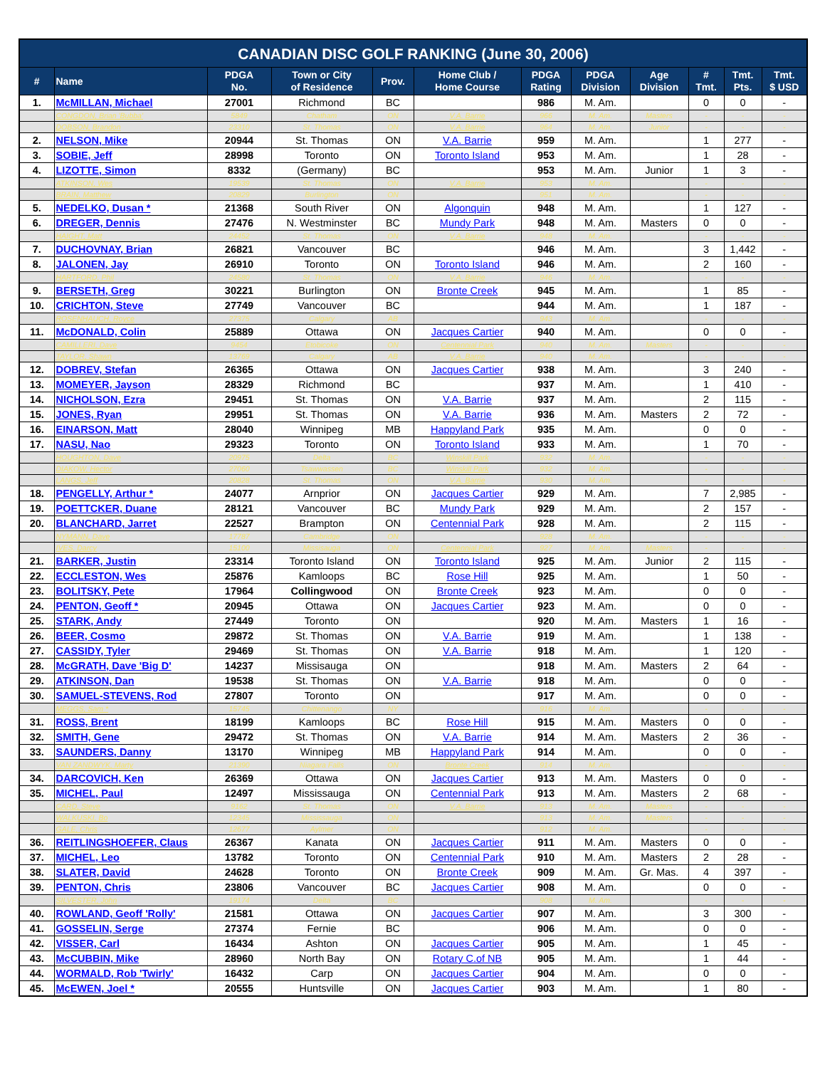| CANADIAN DISC GOLF RANKING (June 30, 2006) | | | | | | | | | | | |
| --- | --- | --- | --- | --- | --- | --- | --- | --- | --- | --- | --- |
| # | Name | PDGA No. | Town or City of Residence | Prov. | Home Club / Home Course | PDGA Rating | PDGA Division | Age Division | # Tmt. | Tmt. Pts. | Tmt. $ USD |
| 1. | McMILLAN, Michael | 27001 | Richmond | BC | | 986 | M. Am. | | 0 | 0 | - |
| | CONGDON, Brian 'Bubba' | 5849 | Chatham | ON | V.A. Barrie | 966 | M. Am. | Masters | - | - | - |
| | DOBSON, Brandon | 23310 | St. Thomas | ON | V.A. Barrie | 964 | M. Am. | Junior | - | - | - |
| 2. | NELSON, Mike | 20944 | St. Thomas | ON | V.A. Barrie | 959 | M. Am. | | 1 | 277 | - |
| 3. | SOBIE, Jeff | 28998 | Toronto | ON | Toronto Island | 953 | M. Am. | | 1 | 28 | - |
| 4. | LIZOTTE, Simon | 8332 | (Germany) | BC | | 953 | M. Am. | Junior | 1 | 3 | - |
| | ATKINSON, Wes | 19539 | St. Thomas | ON | V.A. Barrie | 953 | M. Am. | | - | - | - |
| | BRAIN, Matthew | 20829 | Burlington | ON | | 951 | M. Am. | | - | - | - |
| 5. | NEDELKO, Dusan * | 21368 | South River | ON | Algonquin | 948 | M. Am. | | 1 | 127 | - |
| 6. | DREGER, Dennis | 27476 | N. Westminster | BC | Mundy Park | 948 | M. Am. | Masters | 0 | 0 | - |
| | HAIGHT, Matt | 24452 | St. Thomas | ON | V.A. Barrie | 948 | M. Am. | | - | - | - |
| 7. | DUCHOVNAY, Brian | 26821 | Vancouver | BC | | 946 | M. Am. | | 3 | 1,442 | - |
| 8. | JALONEN, Jay | 26910 | Toronto | ON | Toronto Island | 946 | M. Am. | | 2 | 160 | - |
| | HARTFORD, Phil | 24580 | St. Thomas | ON | V.A. Barrie | 946 | M. Am. | | - | - | - |
| 9. | BERSETH, Greg | 30221 | Burlington | ON | Bronte Creek | 945 | M. Am. | | 1 | 85 | - |
| 10. | CRICHTON, Steve | 27749 | Vancouver | BC | | 944 | M. Am. | | 1 | 187 | - |
| | ROSENHAUCH, Royce | 27375 | Calgary | AB | | 943 | M. Am. | | - | - | - |
| 11. | McDONALD, Colin | 25889 | Ottawa | ON | Jacques Cartier | 940 | M. Am. | | 0 | 0 | - |
| | CAMILLERI, Dave | 9454 | Etobicoke | ON | Centennial Park | 940 | M. Am. | Masters | - | - | - |
| | TAYLOR, Shawn | 13769 | Calgary | AB | V.A. Barrie | 940 | M. Am. | | - | - | - |
| 12. | DOBREV, Stefan | 26365 | Ottawa | ON | Jacques Cartier | 938 | M. Am. | | 3 | 240 | - |
| 13. | MOMEYER, Jayson | 28329 | Richmond | BC | | 937 | M. Am. | | 1 | 410 | - |
| 14. | NICHOLSON, Ezra | 29451 | St. Thomas | ON | V.A. Barrie | 937 | M. Am. | | 2 | 115 | - |
| 15. | JONES, Ryan | 29951 | St. Thomas | ON | V.A. Barrie | 936 | M. Am. | Masters | 2 | 72 | - |
| 16. | EINARSON, Matt | 28040 | Winnipeg | MB | Happyland Park | 935 | M. Am. | | 0 | 0 | - |
| 17. | NASU, Nao | 29323 | Toronto | ON | Toronto Island | 933 | M. Am. | | 1 | 70 | - |
| | HOUGHTON, Dave | 20975 | Delta | BC | Winskill Park | 932 | M. Am. | | - | - | - |
| | DIAKOW, Hector | 27060 | Tsawwassen | BC | Winskill Park | 932 | M. Am. | | - | - | - |
| | LANGS, Jeff | 20828 | St. Thomas | ON | V.A. Barrie | 930 | M. Am. | | - | - | - |
| 18. | PENGELLY, Arthur * | 24077 | Arnprior | ON | Jacques Cartier | 929 | M. Am. | | 7 | 2,985 | - |
| 19. | POETTCKER, Duane | 28121 | Vancouver | BC | Mundy Park | 929 | M. Am. | | 2 | 157 | - |
| 20. | BLANCHARD, Jarret | 22527 | Brampton | ON | Centennial Park | 928 | M. Am. | | 2 | 115 | - |
| | NYMANN, Dave | 17787 | Cambridge | ON | | 928 | M. Am. | | - | - | - |
| | IVES, Darcy | 15100 | Missisauga | ON | Centennial Park | 927 | M. Am. | Masters | - | - | - |
| 21. | BARKER, Justin | 23314 | Toronto Island | ON | Toronto Island | 925 | M. Am. | Junior | 2 | 115 | - |
| 22. | ECCLESTON, Wes | 25876 | Kamloops | BC | Rose Hill | 925 | M. Am. | | 1 | 50 | - |
| 23. | BOLITSKY, Pete | 17964 | Collingwood | ON | Bronte Creek | 923 | M. Am. | | 0 | 0 | - |
| 24. | PENTON, Geoff * | 20945 | Ottawa | ON | Jacques Cartier | 923 | M. Am. | | 0 | 0 | - |
| 25. | STARK, Andy | 27449 | Toronto | ON | | 920 | M. Am. | Masters | 1 | 16 | - |
| 26. | BEER, Cosmo | 29872 | St. Thomas | ON | V.A. Barrie | 919 | M. Am. | | 1 | 138 | - |
| 27. | CASSIDY, Tyler | 29469 | St. Thomas | ON | V.A. Barrie | 918 | M. Am. | | 1 | 120 | - |
| 28. | McGRATH, Dave 'Big D' | 14237 | Missisauga | ON | | 918 | M. Am. | Masters | 2 | 64 | - |
| 29. | ATKINSON, Dan | 19538 | St. Thomas | ON | V.A. Barrie | 918 | M. Am. | | 0 | 0 | - |
| 30. | SAMUEL-STEVENS, Rod | 27807 | Toronto | ON | | 917 | M. Am. | | 0 | 0 | - |
| | MEGGS, Sam * | 15745 | Chittenango | NY | | 916 | M. Am. | | - | - | - |
| 31. | ROSS, Brent | 18199 | Kamloops | BC | Rose Hill | 915 | M. Am. | Masters | 0 | 0 | - |
| 32. | SMITH, Gene | 29472 | St. Thomas | ON | V.A. Barrie | 914 | M. Am. | Masters | 2 | 36 | - |
| 33. | SAUNDERS, Danny | 13170 | Winnipeg | MB | Happyland Park | 914 | M. Am. | | 0 | 0 | - |
| | VAN ZANDWYK, Marty | 21390 | Niagara Falls | ON | Bronte Creek | 914 | M. Am. | | - | - | - |
| 34. | DARCOVICH, Ken | 26369 | Ottawa | ON | Jacques Cartier | 913 | M. Am. | Masters | 0 | 0 | - |
| 35. | MICHEL, Paul | 12497 | Mississauga | ON | Centennial Park | 913 | M. Am. | Masters | 2 | 68 | - |
| | CARD, Steve | 9162 | St. Thomas | ON | V.A. Barrie | 913 | M. Am. | Masters | - | - | - |
| | WALKUSKI, Bo | 12345 | Mississauga | ON | | 913 | M. Am. | Masters | - | - | - |
| | GALE, Chris | 12677 | Aylmer | ON | | 912 | M. Am. | | - | - | - |
| 36. | REITLINGSHOEFER, Claus | 26367 | Kanata | ON | Jacques Cartier | 911 | M. Am. | Masters | 0 | 0 | - |
| 37. | MICHEL, Leo | 13782 | Toronto | ON | Centennial Park | 910 | M. Am. | Masters | 2 | 28 | - |
| 38. | SLATER, David | 24628 | Toronto | ON | Bronte Creek | 909 | M. Am. | Gr. Mas. | 4 | 397 | - |
| 39. | PENTON, Chris | 23806 | Vancouver | BC | Jacques Cartier | 908 | M. Am. | | 0 | 0 | - |
| | SILVESTER, John | 19174 | Delta | BC | | 908 | M. Am. | | - | - | - |
| 40. | ROWLAND, Geoff 'Rolly' | 21581 | Ottawa | ON | Jacques Cartier | 907 | M. Am. | | 3 | 300 | - |
| 41. | GOSSELIN, Serge | 27374 | Fernie | BC | | 906 | M. Am. | | 0 | 0 | - |
| 42. | VISSER, Carl | 16434 | Ashton | ON | Jacques Cartier | 905 | M. Am. | | 1 | 45 | - |
| 43. | McCUBBIN, Mike | 28960 | North Bay | ON | Rotary C.of NB | 905 | M. Am. | | 1 | 44 | - |
| 44. | WORMALD, Rob 'Twirly' | 16432 | Carp | ON | Jacques Cartier | 904 | M. Am. | | 0 | 0 | - |
| 45. | McEWEN, Joel * | 20555 | Huntsville | ON | Jacques Cartier | 903 | M. Am. | | 1 | 80 | - |